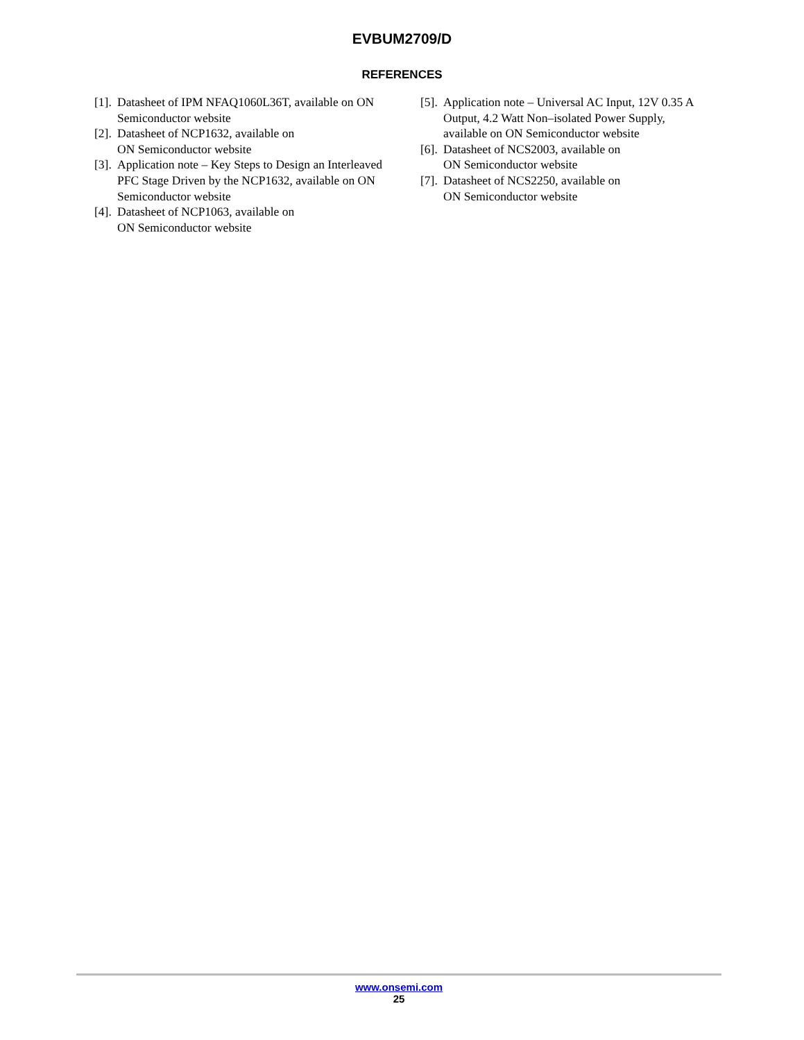EVBUM2709/D
REFERENCES
[1]. Datasheet of IPM NFAQ1060L36T, available on ON Semiconductor website
[2]. Datasheet of NCP1632, available on
ON Semiconductor website
[3]. Application note – Key Steps to Design an Interleaved PFC Stage Driven by the NCP1632, available on ON Semiconductor website
[4]. Datasheet of NCP1063, available on
ON Semiconductor website
[5]. Application note – Universal AC Input, 12V 0.35 A Output, 4.2 Watt Non–isolated Power Supply, available on ON Semiconductor website
[6]. Datasheet of NCS2003, available on
ON Semiconductor website
[7]. Datasheet of NCS2250, available on
ON Semiconductor website
www.onsemi.com
25